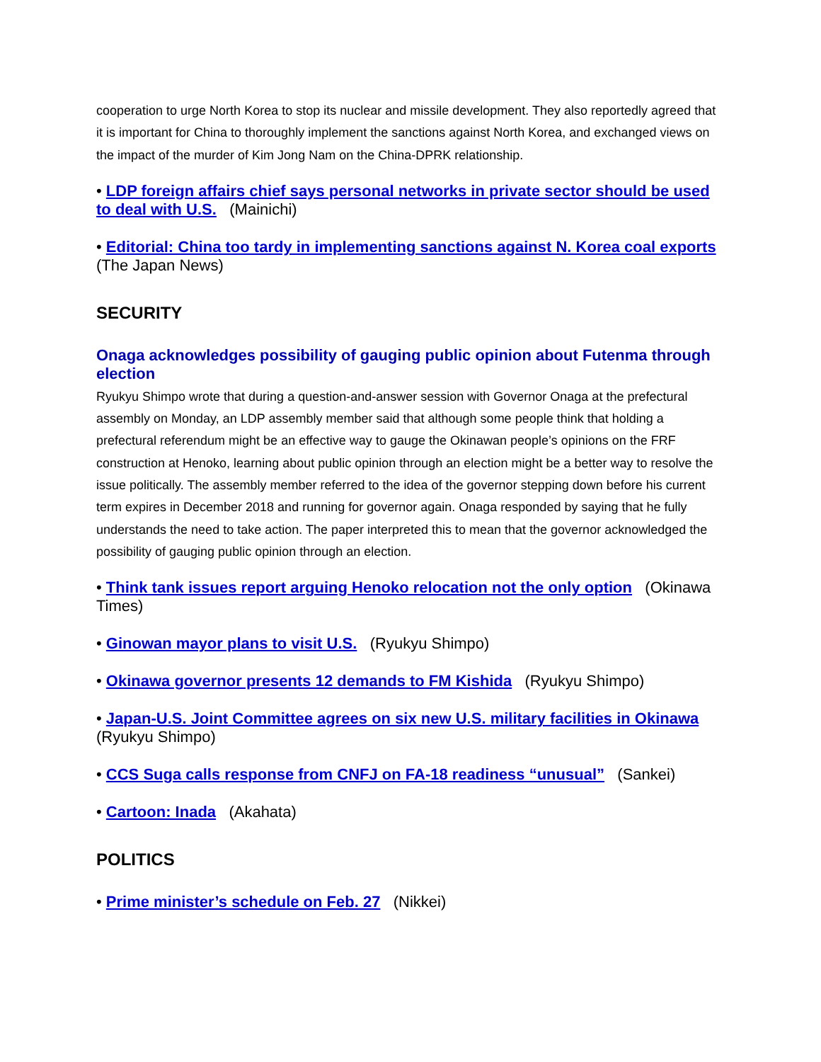cooperation to urge North Korea to stop its nuclear and missile development. They also reportedly agreed that it is important for China to thoroughly implement the sanctions against North Korea, and exchanged views on the impact of the murder of Kim Jong Nam on the China-DPRK relationship.
• LDP foreign affairs chief says personal networks in private sector should be used to deal with U.S. (Mainichi)
• Editorial: China too tardy in implementing sanctions against N. Korea coal exports (The Japan News)
SECURITY
Onaga acknowledges possibility of gauging public opinion about Futenma through election
Ryukyu Shimpo wrote that during a question-and-answer session with Governor Onaga at the prefectural assembly on Monday, an LDP assembly member said that although some people think that holding a prefectural referendum might be an effective way to gauge the Okinawan people’s opinions on the FRF construction at Henoko, learning about public opinion through an election might be a better way to resolve the issue politically. The assembly member referred to the idea of the governor stepping down before his current term expires in December 2018 and running for governor again. Onaga responded by saying that he fully understands the need to take action. The paper interpreted this to mean that the governor acknowledged the possibility of gauging public opinion through an election.
• Think tank issues report arguing Henoko relocation not the only option (Okinawa Times)
• Ginowan mayor plans to visit U.S. (Ryukyu Shimpo)
• Okinawa governor presents 12 demands to FM Kishida (Ryukyu Shimpo)
• Japan-U.S. Joint Committee agrees on six new U.S. military facilities in Okinawa (Ryukyu Shimpo)
• CCS Suga calls response from CNFJ on FA-18 readiness “unusual” (Sankei)
• Cartoon: Inada (Akahata)
POLITICS
• Prime minister’s schedule on Feb. 27 (Nikkei)